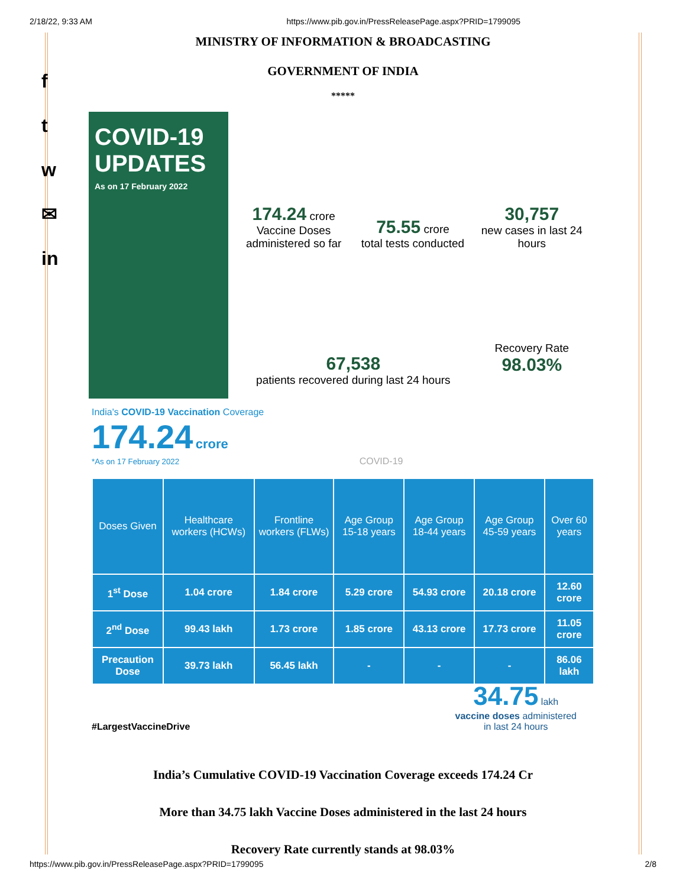2/18/22, 9:33 AM https://www.pib.gov.in/PressReleasePage.aspx?PRID=1799095
f
t
w
✉
in
MINISTRY OF INFORMATION & BROADCASTING
GOVERNMENT OF INDIA
*****
COVID-19 UPDATES
As on 17 February 2022
174.24 crore
Vaccine Doses administered so far
75.55 crore
total tests conducted
30,757
new cases in last 24 hours
67,538
patients recovered during last 24 hours
Recovery Rate
98.03%
India's COVID-19 Vaccination Coverage
174.24 crore
*As on 17 February 2022 COVID-19
| Doses Given | Healthcare workers (HCWs) | Frontline workers (FLWs) | Age Group 15-18 years | Age Group 18-44 years | Age Group 45-59 years | Over 60 years |
| --- | --- | --- | --- | --- | --- | --- |
| 1<sup>st</sup> Dose | 1.04 crore | 1.84 crore | 5.29 crore | 54.93 crore | 20.18 crore | 12.60 crore |
| 2<sup>nd</sup> Dose | 99.43 lakh | 1.73 crore | 1.85 crore | 43.13 crore | 17.73 crore | 11.05 crore |
| Precaution Dose | 39.73 lakh | 56.45 lakh | - | - | - | 86.06 lakh |
#LargestVaccineDrive
34.75 lakh
vaccine doses administered
in last 24 hours
India’s Cumulative COVID-19 Vaccination Coverage exceeds 174.24 Cr
More than 34.75 lakh Vaccine Doses administered in the last 24 hours
Recovery Rate currently stands at 98.03%
https://www.pib.gov.in/PressReleasePage.aspx?PRID=1799095 2/8